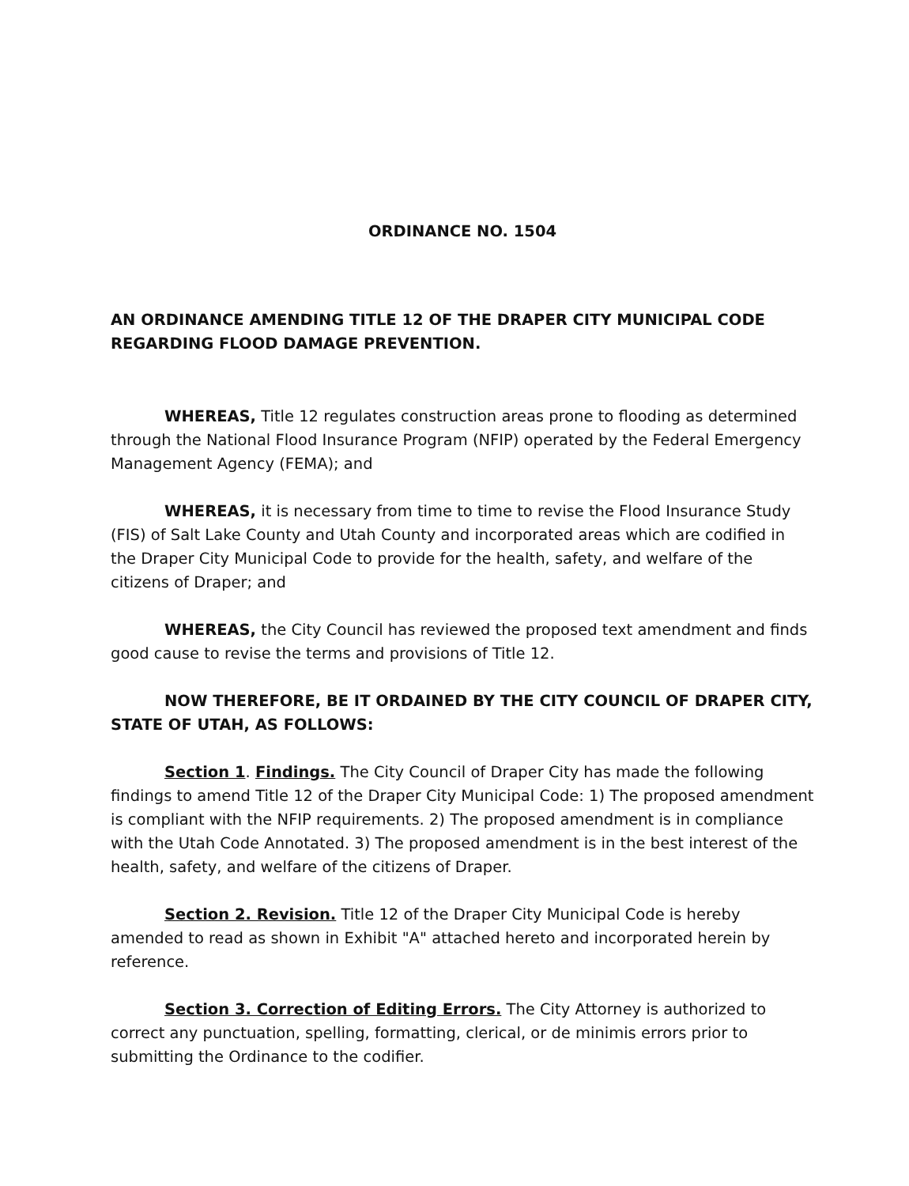ORDINANCE NO. 1504
AN ORDINANCE AMENDING TITLE 12 OF THE DRAPER CITY MUNICIPAL CODE REGARDING FLOOD DAMAGE PREVENTION.
WHEREAS, Title 12 regulates construction areas prone to flooding as determined through the National Flood Insurance Program (NFIP) operated by the Federal Emergency Management Agency (FEMA); and
WHEREAS, it is necessary from time to time to revise the Flood Insurance Study (FIS) of Salt Lake County and Utah County and incorporated areas which are codified in the Draper City Municipal Code to provide for the health, safety, and welfare of the citizens of Draper; and
WHEREAS, the City Council has reviewed the proposed text amendment and finds good cause to revise the terms and provisions of Title 12.
NOW THEREFORE, BE IT ORDAINED BY THE CITY COUNCIL OF DRAPER CITY, STATE OF UTAH, AS FOLLOWS:
Section 1. Findings. The City Council of Draper City has made the following findings to amend Title 12 of the Draper City Municipal Code: 1) The proposed amendment is compliant with the NFIP requirements. 2) The proposed amendment is in compliance with the Utah Code Annotated. 3) The proposed amendment is in the best interest of the health, safety, and welfare of the citizens of Draper.
Section 2. Revision. Title 12 of the Draper City Municipal Code is hereby amended to read as shown in Exhibit "A" attached hereto and incorporated herein by reference.
Section 3. Correction of Editing Errors. The City Attorney is authorized to correct any punctuation, spelling, formatting, clerical, or de minimis errors prior to submitting the Ordinance to the codifier.